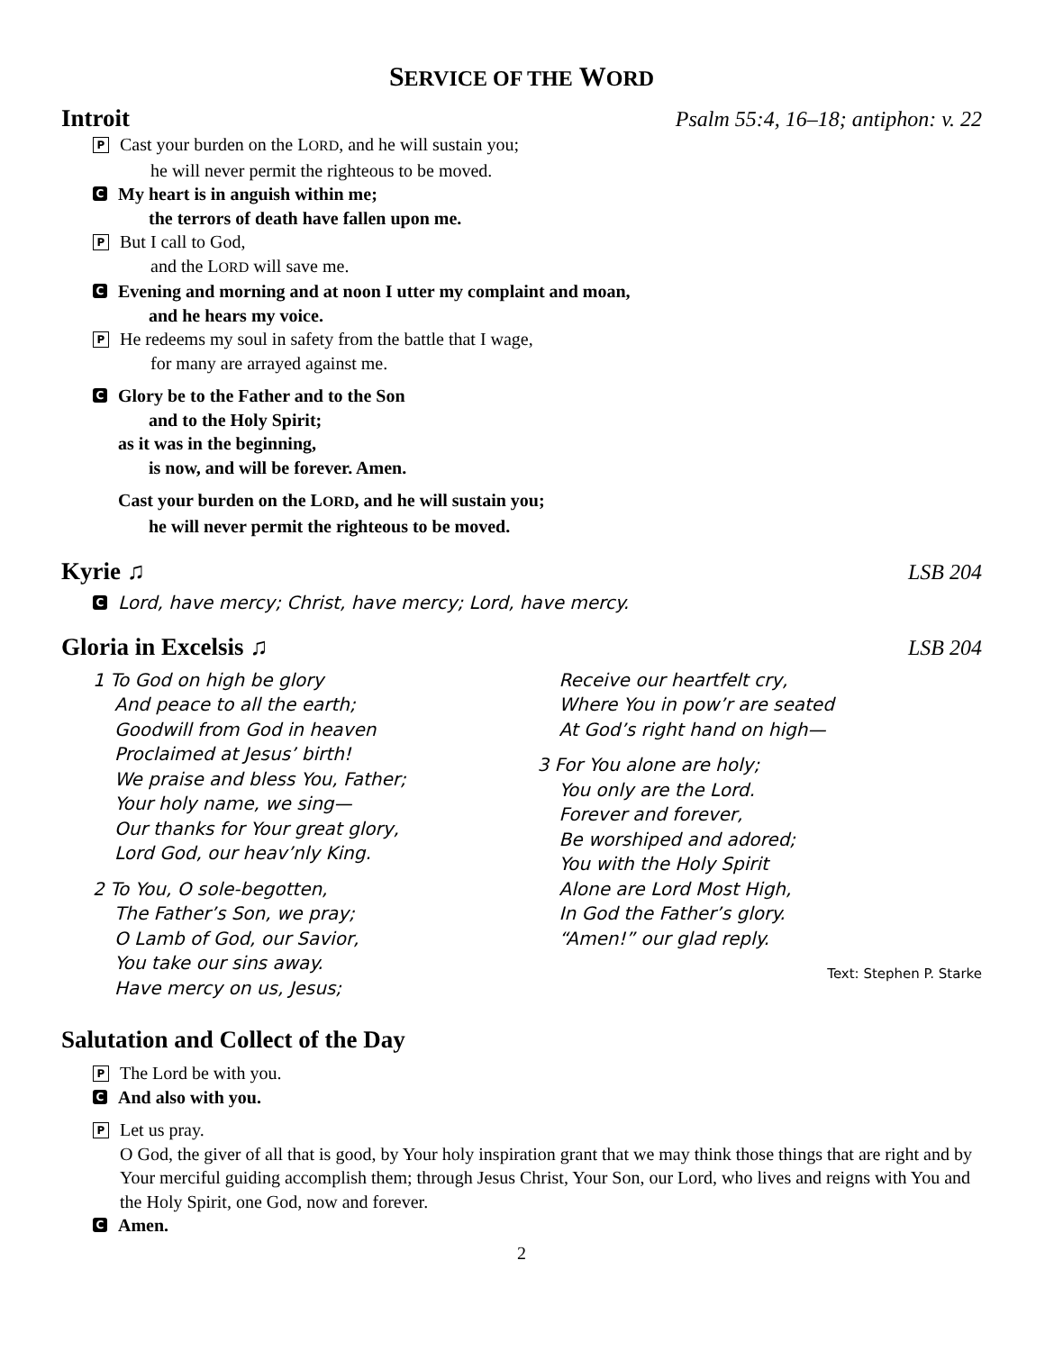SERVICE OF THE WORD
Introit Psalm 55:4, 16–18; antiphon: v. 22
P
Cast your burden on the LORD, and he will sustain you;
he will never permit the righteous to be moved.
C
My heart is in anguish within me;
the terrors of death have fallen upon me.
P
But I call to God,
and the LORD will save me.
C
Evening and morning and at noon I utter my complaint and moan,
and he hears my voice.
P
He redeems my soul in safety from the battle that I wage,
for many are arrayed against me.
C
Glory be to the Father and to the Son
and to the Holy Spirit;
as it was in the beginning,
is now, and will be forever. Amen.
Cast your burden on the LORD, and he will sustain you;
he will never permit the righteous to be moved.
Kyrie ♫ LSB 204
C
Lord, have mercy; Christ, have mercy; Lord, have mercy.
Gloria in Excelsis ♫ LSB 204
1 To God on high be glory
And peace to all the earth;
Goodwill from God in heaven
Proclaimed at Jesus’ birth!
We praise and bless You, Father;
Your holy name, we sing—
Our thanks for Your great glory,
Lord God, our heav’nly King.
2 To You, O sole-begotten,
The Father’s Son, we pray;
O Lamb of God, our Savior,
You take our sins away.
Have mercy on us, Jesus;
Receive our heartfelt cry,
Where You in pow’r are seated
At God’s right hand on high—
3 For You alone are holy;
You only are the Lord.
Forever and forever,
Be worshiped and adored;
You with the Holy Spirit
Alone are Lord Most High,
In God the Father’s glory.
“Amen!” our glad reply.
Text: Stephen P. Starke
Salutation and Collect of the Day
P
The Lord be with you.
C
And also with you.
P
Let us pray.
O God, the giver of all that is good, by Your holy inspiration grant that we may think those things that are right and by Your merciful guiding accomplish them; through Jesus Christ, Your Son, our Lord, who lives and reigns with You and the Holy Spirit, one God, now and forever.
C
Amen.
2